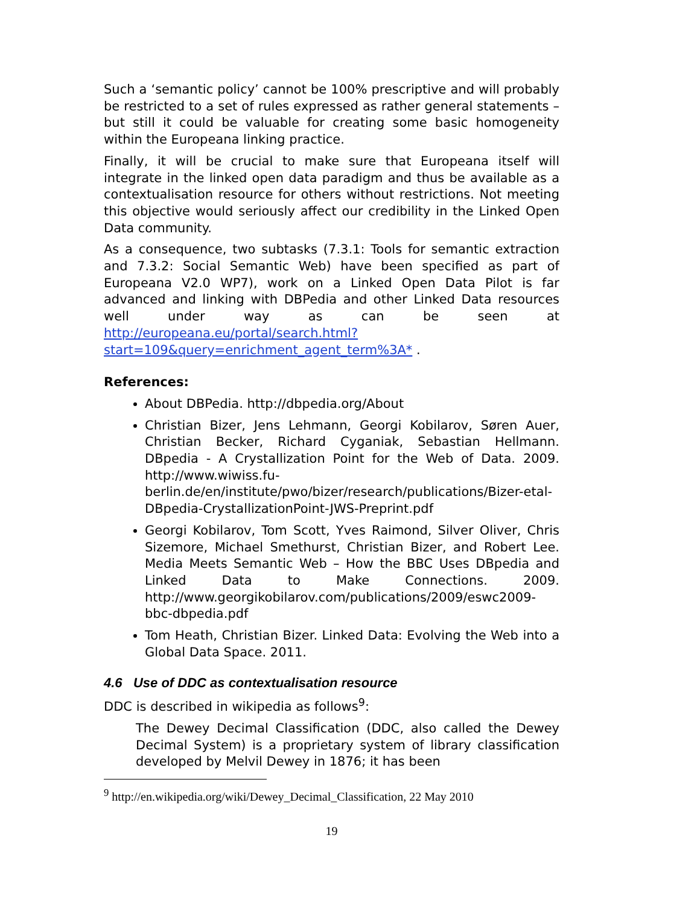Such a ‘semantic policy’ cannot be 100% prescriptive and will probably be restricted to a set of rules expressed as rather general statements – but still it could be valuable for creating some basic homogeneity within the Europeana linking practice.
Finally, it will be crucial to make sure that Europeana itself will integrate in the linked open data paradigm and thus be available as a contextualisation resource for others without restrictions. Not meeting this objective would seriously affect our credibility in the Linked Open Data community.
As a consequence, two subtasks (7.3.1: Tools for semantic extraction and 7.3.2: Social Semantic Web) have been specified as part of Europeana V2.0 WP7), work on a Linked Open Data Pilot is far advanced and linking with DBPedia and other Linked Data resources well under way as can be seen at http://europeana.eu/portal/search.html?start=109&query=enrichment_agent_term%3A* .
References:
About DBPedia. http://dbpedia.org/About
Christian Bizer, Jens Lehmann, Georgi Kobilarov, Søren Auer, Christian Becker, Richard Cyganiak, Sebastian Hellmann. DBpedia - A Crystallization Point for the Web of Data. 2009. http://www.wiwiss.fu-berlin.de/en/institute/pwo/bizer/research/publications/Bizer-etal-DBpedia-CrystallizationPoint-JWS-Preprint.pdf
Georgi Kobilarov, Tom Scott, Yves Raimond, Silver Oliver, Chris Sizemore, Michael Smethurst, Christian Bizer, and Robert Lee. Media Meets Semantic Web – How the BBC Uses DBpedia and Linked Data to Make Connections. 2009. http://www.georgikobilarov.com/publications/2009/eswc2009-bbc-dbpedia.pdf
Tom Heath, Christian Bizer. Linked Data: Evolving the Web into a Global Data Space. 2011.
4.6 Use of DDC as contextualisation resource
DDC is described in wikipedia as follows<sup>9</sup>:
The Dewey Decimal Classification (DDC, also called the Dewey Decimal System) is a proprietary system of library classification developed by Melvil Dewey in 1876; it has been
<sup>9</sup> http://en.wikipedia.org/wiki/Dewey_Decimal_Classification, 22 May 2010
19